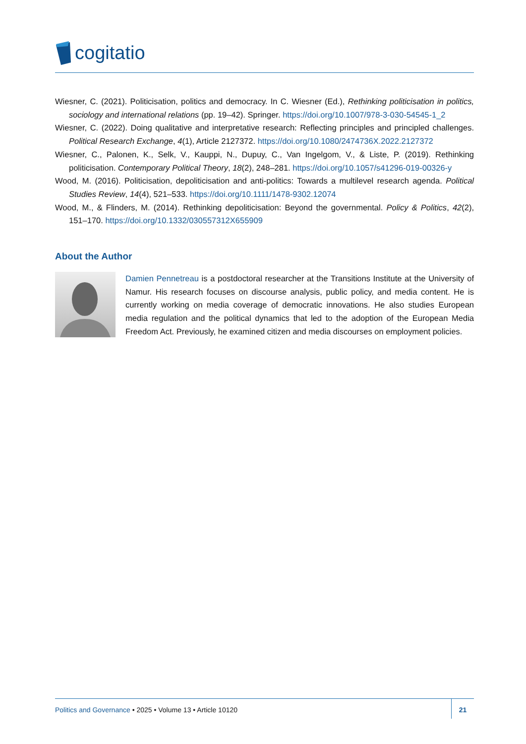cogitatio
Wiesner, C. (2021). Politicisation, politics and democracy. In C. Wiesner (Ed.), Rethinking politicisation in politics, sociology and international relations (pp. 19–42). Springer. https://doi.org/10.1007/978-3-030-54545-1_2
Wiesner, C. (2022). Doing qualitative and interpretative research: Reflecting principles and principled challenges. Political Research Exchange, 4(1), Article 2127372. https://doi.org/10.1080/2474736X.2022.2127372
Wiesner, C., Palonen, K., Selk, V., Kauppi, N., Dupuy, C., Van Ingelgom, V., & Liste, P. (2019). Rethinking politicisation. Contemporary Political Theory, 18(2), 248–281. https://doi.org/10.1057/s41296-019-00326-y
Wood, M. (2016). Politicisation, depoliticisation and anti-politics: Towards a multilevel research agenda. Political Studies Review, 14(4), 521–533. https://doi.org/10.1111/1478-9302.12074
Wood, M., & Flinders, M. (2014). Rethinking depoliticisation: Beyond the governmental. Policy & Politics, 42(2), 151–170. https://doi.org/10.1332/030557312X655909
About the Author
Damien Pennetreau is a postdoctoral researcher at the Transitions Institute at the University of Namur. His research focuses on discourse analysis, public policy, and media content. He is currently working on media coverage of democratic innovations. He also studies European media regulation and the political dynamics that led to the adoption of the European Media Freedom Act. Previously, he examined citizen and media discourses on employment policies.
Politics and Governance • 2025 • Volume 13 • Article 10120
21